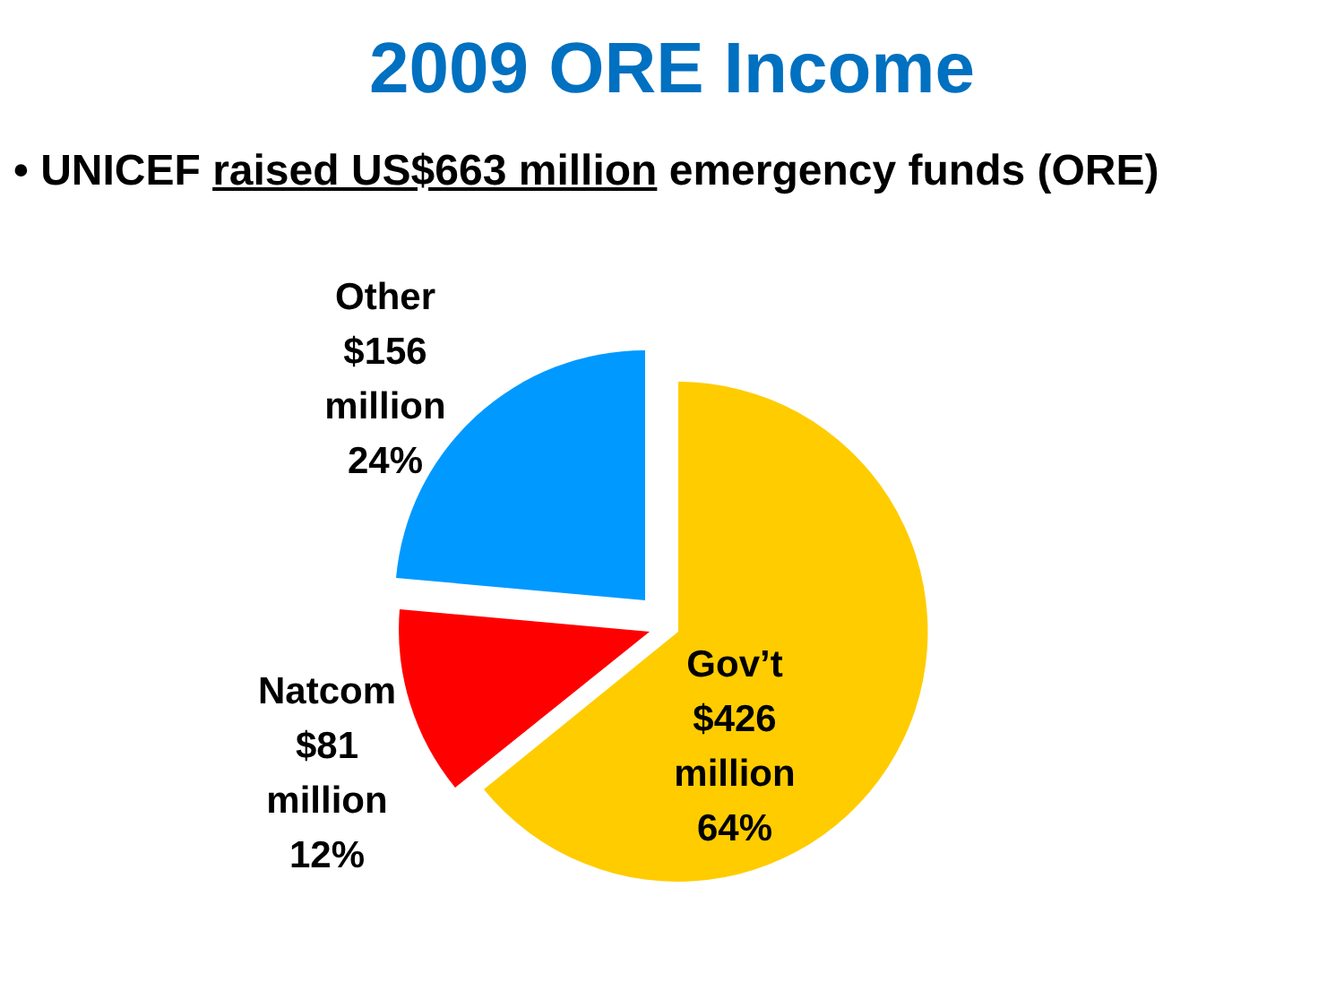2009 ORE Income
• UNICEF raised US$663 million emergency funds (ORE)
Other
$156
million
24%
Natcom
$81
million
12%
Gov’t
$426
million
64%